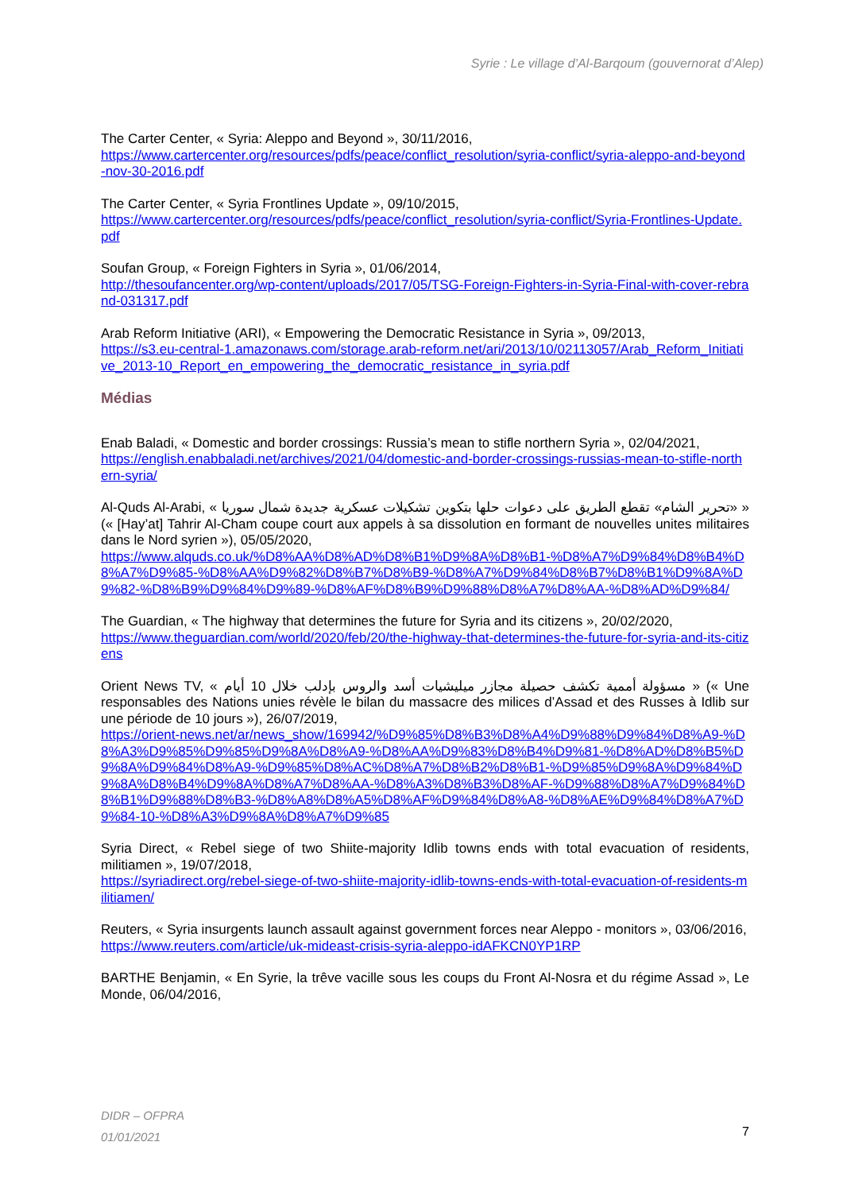Syrie : Le village d’Al-Barqoum (gouvernorat d’Alep)
The Carter Center, « Syria: Aleppo and Beyond », 30/11/2016,
https://www.cartercenter.org/resources/pdfs/peace/conflict_resolution/syria-conflict/syria-aleppo-and-beyond-nov-30-2016.pdf
The Carter Center, « Syria Frontlines Update », 09/10/2015,
https://www.cartercenter.org/resources/pdfs/peace/conflict_resolution/syria-conflict/Syria-Frontlines-Update.pdf
Soufan Group, « Foreign Fighters in Syria », 01/06/2014,
http://thesoufancenter.org/wp-content/uploads/2017/05/TSG-Foreign-Fighters-in-Syria-Final-with-cover-rebrand-031317.pdf
Arab Reform Initiative (ARI), « Empowering the Democratic Resistance in Syria », 09/2013,
https://s3.eu-central-1.amazonaws.com/storage.arab-reform.net/ari/2013/10/02113057/Arab_Reform_Initiative_2013-10_Report_en_empowering_the_democratic_resistance_in_syria.pdf
Médias
Enab Baladi, « Domestic and border crossings: Russia’s mean to stifle northern Syria », 02/04/2021,
https://english.enabbaladi.net/archives/2021/04/domestic-and-border-crossings-russias-mean-to-stifle-northern-syria/
Al-Quds Al-Arabi, « «تحرير الشام» تقطع الطريق على دعوات حلها بتكوين تشكيلات عسكرية جديدة شمال سوريا » (« [Hay’at] Tahrir Al-Cham coupe court aux appels à sa dissolution en formant de nouvelles unites militaires dans le Nord syrien »), 05/05/2020,
https://www.alquds.co.uk/%D8%AA%D8%AD%D8%B1%D9%8A%D8%B1-%D8%A7%D9%84%D8%B4%D8%A7%D9%85-%D8%AA%D9%82%D8%B7%D8%B9-%D8%A7%D9%84%D8%B7%D8%B1%D9%8A%D9%82-%D8%B9%D9%84%D9%89-%D8%AF%D8%B9%D9%88%D8%A7%D8%AA-%D8%AD%D9%84/
The Guardian, « The highway that determines the future for Syria and its citizens », 20/02/2020,
https://www.theguardian.com/world/2020/feb/20/the-highway-that-determines-the-future-for-syria-and-its-citizens
Orient News TV, « مسؤولة أممية تكشف حصيلة مجازر ميليشيات أسد والروس بإدلب خلال 10 أيام » (« Une responsables des Nations unies révèle le bilan du massacre des milices d’Assad et des Russes à Idlib sur une période de 10 jours »), 26/07/2019,
https://orient-news.net/ar/news_show/169942/%D9%85%D8%B3%D8%A4%D9%88%D9%84%D8%A9-%D8%A3%D9%85%D9%85%D9%8A%D8%A9-%D8%AA%D9%83%D8%B4%D9%81-%D8%AD%D8%B5%D9%8A%D9%84%D8%A9-%D9%85%D8%AC%D8%A7%D8%B2%D8%B1-%D9%85%D9%8A%D9%84%D9%8A%D8%B4%D9%8A%D8%A7%D8%AA-%D8%A3%D8%B3%D8%AF-%D9%88%D8%A7%D9%84%D8%B1%D9%88%D8%B3-%D8%A8%D8%A5%D8%AF%D9%84%D8%A8-%D8%AE%D9%84%D8%A7%D9%84-10-%D8%A3%D9%8A%D8%A7%D9%85
Syria Direct, « Rebel siege of two Shiite-majority Idlib towns ends with total evacuation of residents, militiamen », 19/07/2018,
https://syriadirect.org/rebel-siege-of-two-shiite-majority-idlib-towns-ends-with-total-evacuation-of-residents-militiamen/
Reuters, « Syria insurgents launch assault against government forces near Aleppo - monitors », 03/06/2016,
https://www.reuters.com/article/uk-mideast-crisis-syria-aleppo-idAFKCN0YP1RP
BARTHE Benjamin, « En Syrie, la trêve vacille sous les coups du Front Al-Nosra et du régime Assad », Le Monde, 06/04/2016,
DIDR – OFPRA
01/01/2021
7